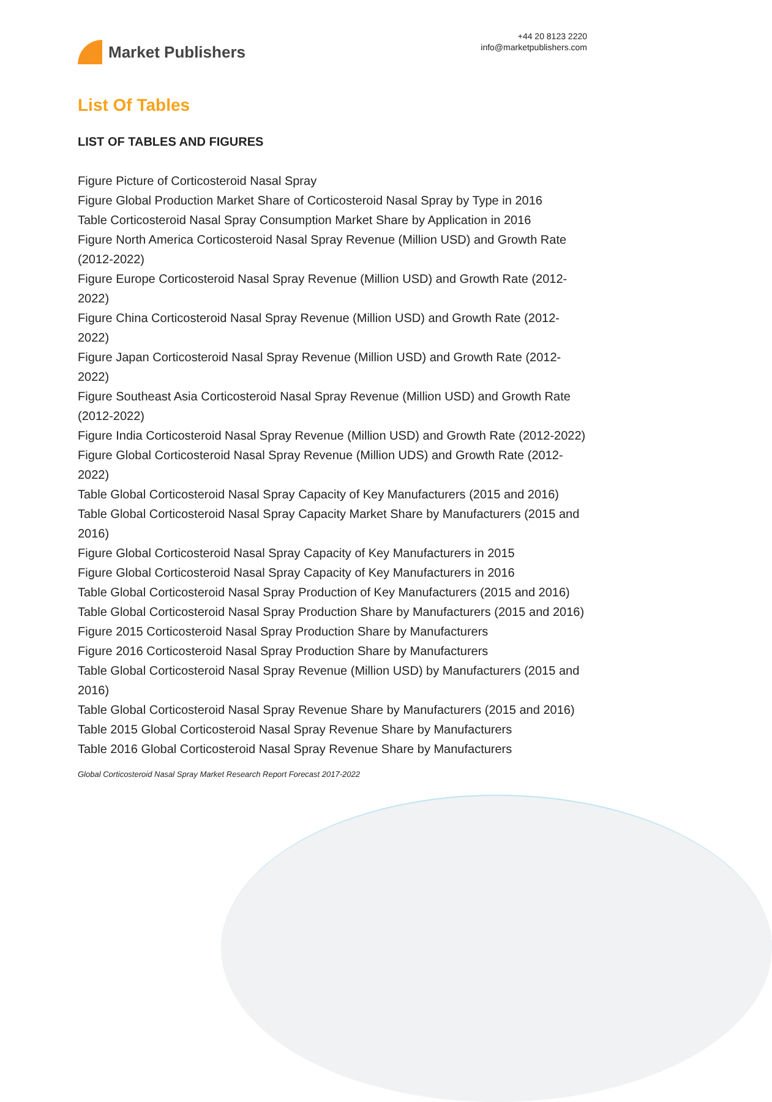Market Publishers
+44 20 8123 2220
info@marketpublishers.com
List Of Tables
LIST OF TABLES AND FIGURES
Figure Picture of Corticosteroid Nasal Spray
Figure Global Production Market Share of Corticosteroid Nasal Spray by Type in 2016
Table Corticosteroid Nasal Spray Consumption Market Share by Application in 2016
Figure North America Corticosteroid Nasal Spray Revenue (Million USD) and Growth Rate (2012-2022)
Figure Europe Corticosteroid Nasal Spray Revenue (Million USD) and Growth Rate (2012-2022)
Figure China Corticosteroid Nasal Spray Revenue (Million USD) and Growth Rate (2012-2022)
Figure Japan Corticosteroid Nasal Spray Revenue (Million USD) and Growth Rate (2012-2022)
Figure Southeast Asia Corticosteroid Nasal Spray Revenue (Million USD) and Growth Rate (2012-2022)
Figure India Corticosteroid Nasal Spray Revenue (Million USD) and Growth Rate (2012-2022)
Figure Global Corticosteroid Nasal Spray Revenue (Million UDS) and Growth Rate (2012-2022)
Table Global Corticosteroid Nasal Spray Capacity of Key Manufacturers (2015 and 2016)
Table Global Corticosteroid Nasal Spray Capacity Market Share by Manufacturers (2015 and 2016)
Figure Global Corticosteroid Nasal Spray Capacity of Key Manufacturers in 2015
Figure Global Corticosteroid Nasal Spray Capacity of Key Manufacturers in 2016
Table Global Corticosteroid Nasal Spray Production of Key Manufacturers (2015 and 2016)
Table Global Corticosteroid Nasal Spray Production Share by Manufacturers (2015 and 2016)
Figure 2015 Corticosteroid Nasal Spray Production Share by Manufacturers
Figure 2016 Corticosteroid Nasal Spray Production Share by Manufacturers
Table Global Corticosteroid Nasal Spray Revenue (Million USD) by Manufacturers (2015 and 2016)
Table Global Corticosteroid Nasal Spray Revenue Share by Manufacturers (2015 and 2016)
Table 2015 Global Corticosteroid Nasal Spray Revenue Share by Manufacturers
Table 2016 Global Corticosteroid Nasal Spray Revenue Share by Manufacturers
Global Corticosteroid Nasal Spray Market Research Report Forecast 2017-2022